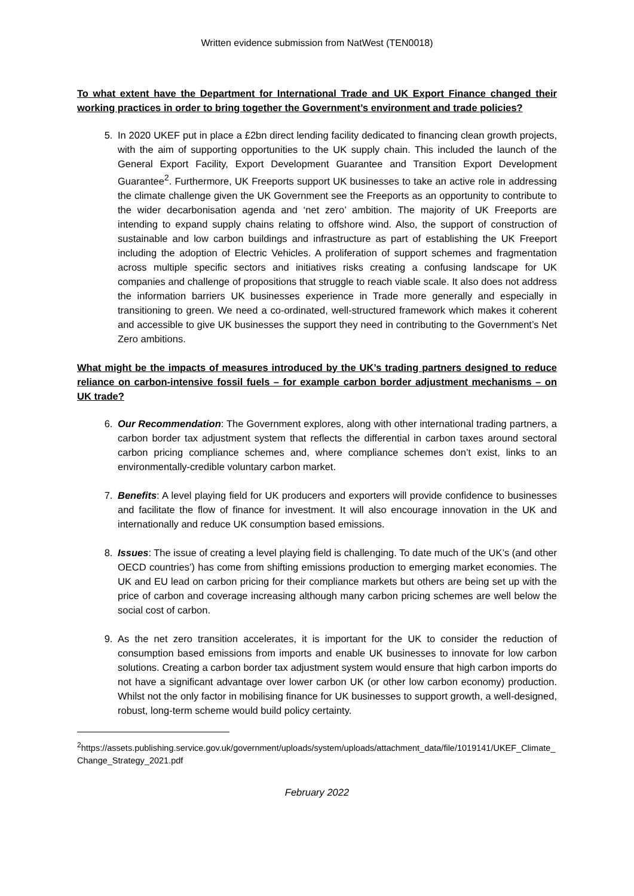Written evidence submission from NatWest (TEN0018)
To what extent have the Department for International Trade and UK Export Finance changed their working practices in order to bring together the Government’s environment and trade policies?
5. In 2020 UKEF put in place a £2bn direct lending facility dedicated to financing clean growth projects, with the aim of supporting opportunities to the UK supply chain. This included the launch of the General Export Facility, Export Development Guarantee and Transition Export Development Guarantee<sup>2</sup>. Furthermore, UK Freeports support UK businesses to take an active role in addressing the climate challenge given the UK Government see the Freeports as an opportunity to contribute to the wider decarbonisation agenda and ‘net zero’ ambition. The majority of UK Freeports are intending to expand supply chains relating to offshore wind. Also, the support of construction of sustainable and low carbon buildings and infrastructure as part of establishing the UK Freeport including the adoption of Electric Vehicles. A proliferation of support schemes and fragmentation across multiple specific sectors and initiatives risks creating a confusing landscape for UK companies and challenge of propositions that struggle to reach viable scale. It also does not address the information barriers UK businesses experience in Trade more generally and especially in transitioning to green. We need a co-ordinated, well-structured framework which makes it coherent and accessible to give UK businesses the support they need in contributing to the Government’s Net Zero ambitions.
What might be the impacts of measures introduced by the UK’s trading partners designed to reduce reliance on carbon-intensive fossil fuels – for example carbon border adjustment mechanisms – on UK trade?
6. Our Recommendation: The Government explores, along with other international trading partners, a carbon border tax adjustment system that reflects the differential in carbon taxes around sectoral carbon pricing compliance schemes and, where compliance schemes don’t exist, links to an environmentally-credible voluntary carbon market.
7. Benefits: A level playing field for UK producers and exporters will provide confidence to businesses and facilitate the flow of finance for investment. It will also encourage innovation in the UK and internationally and reduce UK consumption based emissions.
8. Issues: The issue of creating a level playing field is challenging. To date much of the UK’s (and other OECD countries’) has come from shifting emissions production to emerging market economies. The UK and EU lead on carbon pricing for their compliance markets but others are being set up with the price of carbon and coverage increasing although many carbon pricing schemes are well below the social cost of carbon.
9. As the net zero transition accelerates, it is important for the UK to consider the reduction of consumption based emissions from imports and enable UK businesses to innovate for low carbon solutions. Creating a carbon border tax adjustment system would ensure that high carbon imports do not have a significant advantage over lower carbon UK (or other low carbon economy) production. Whilst not the only factor in mobilising finance for UK businesses to support growth, a well-designed, robust, long-term scheme would build policy certainty.
<sup>2</sup> https://assets.publishing.service.gov.uk/government/uploads/system/uploads/attachment_data/file/1019141/UKEF_Climate_Change_Strategy_2021.pdf
February 2022